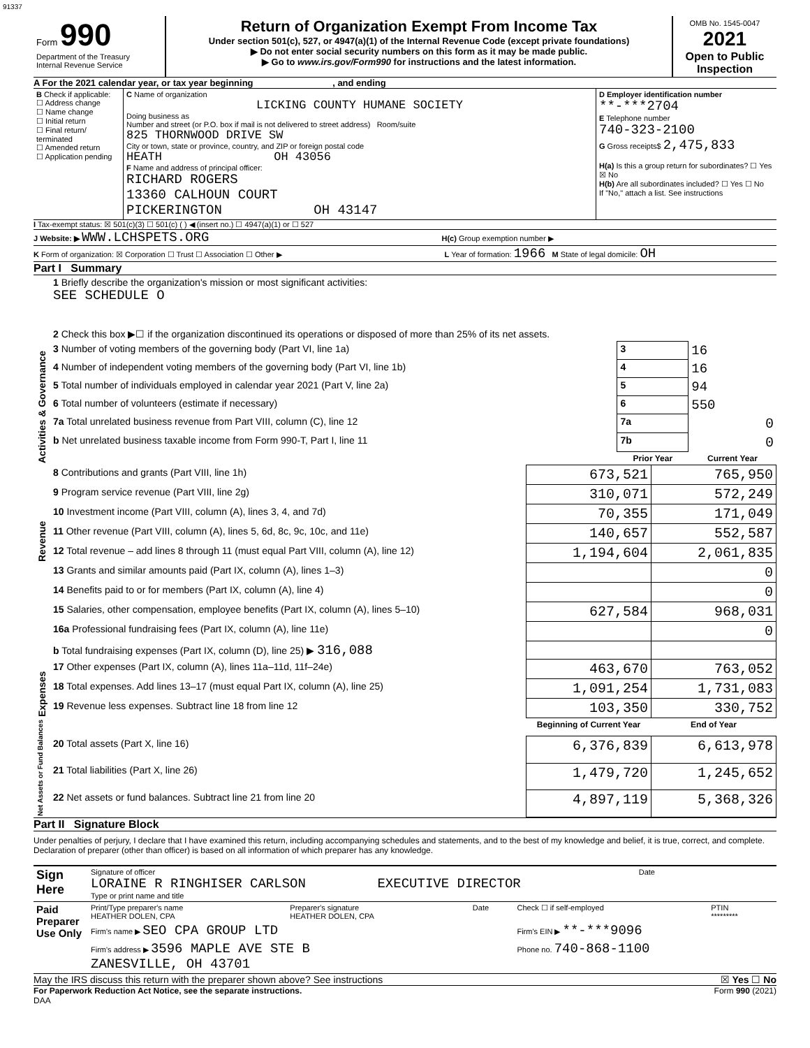91337
| Form 990 Department of the Treasury Internal Revenue Service | Return of Organization Exempt From Income Tax Under section 501(c), 527, or 4947(a)(1) of the Internal Revenue Code (except private foundations) ▶ Do not enter social security numbers on this form as it may be made public. ▶ Go to www.irs.gov/Form990 for instructions and the latest information. | OMB No. 1545-0047 2021 Open to Public Inspection |
A For the 2021 calendar year, or tax year beginning , and ending
| B Check if applicable: ☐ Address change ☐ Name change ☐ Initial return ☐ Final return/ terminated ☐ Amended return ☐ Application pending | C Name of organization LICKING COUNTY HUMANE SOCIETY Doing business as Number and street (or P.O. box if mail is not delivered to street address) Room/suite 825 THORNWOOD DRIVE SW City or town, state or province, country, and ZIP or foreign postal code HEATH OH 43056 F Name and address of principal officer: RICHARD ROGERS 13360 CALHOUN COURT PICKERINGTON OH 43147 | D Employer identification number **-***2704 E Telephone number 740-323-2100 G Gross receipts$ 2,475,833 H(a) Is this a group return for subordinates? ☐ Yes ☒ No H(b) Are all subordinates included? ☐ Yes ☐ No If "No," attach a list. See instructions |
I Tax-exempt status: ☒ 501(c)(3) ☐ 501(c) ( ) ◀ (insert no.) ☐ 4947(a)(1) or ☐ 527
J Website: ▶ WWW.LCHSPETS.ORG H(c) Group exemption number ▶
K Form of organization: ☒ Corporation ☐ Trust ☐ Association ☐ Other ▶ L Year of formation: 1966 M State of legal domicile: OH
Part I Summary
| Activities & Governance | 1 Briefly describe the organization's mission or most significant activities: SEE SCHEDULE O | | |
| | 2 Check this box ▶☐ if the organization discontinued its operations or disposed of more than 25% of its net assets. | | |
| | 3 Number of voting members of the governing body (Part VI, line 1a) | 3 | 16 |
| | 4 Number of independent voting members of the governing body (Part VI, line 1b) | 4 | 16 |
| | 5 Total number of individuals employed in calendar year 2021 (Part V, line 2a) | 5 | 94 |
| | 6 Total number of volunteers (estimate if necessary) | 6 | 550 |
| | 7a Total unrelated business revenue from Part VIII, column (C), line 12 | 7a | 0 |
| | b Net unrelated business taxable income from Form 990-T, Part I, line 11 | 7b | 0 |
| | | Prior Year | Current Year |
| Revenue | 8 Contributions and grants (Part VIII, line 1h) | 673,521 | 765,950 |
| | 9 Program service revenue (Part VIII, line 2g) | 310,071 | 572,249 |
| | 10 Investment income (Part VIII, column (A), lines 3, 4, and 7d) | 70,355 | 171,049 |
| | 11 Other revenue (Part VIII, column (A), lines 5, 6d, 8c, 9c, 10c, and 11e) | 140,657 | 552,587 |
| | 12 Total revenue – add lines 8 through 11 (must equal Part VIII, column (A), line 12) | 1,194,604 | 2,061,835 |
| Expenses | 13 Grants and similar amounts paid (Part IX, column (A), lines 1–3) | | 0 |
| | 14 Benefits paid to or for members (Part IX, column (A), line 4) | | 0 |
| | 15 Salaries, other compensation, employee benefits (Part IX, column (A), lines 5–10) | 627,584 | 968,031 |
| | 16a Professional fundraising fees (Part IX, column (A), line 11e) | | 0 |
| | b Total fundraising expenses (Part IX, column (D), line 25) ▶ 316,088 | | |
| | 17 Other expenses (Part IX, column (A), lines 11a–11d, 11f–24e) | 463,670 | 763,052 |
| | 18 Total expenses. Add lines 13–17 (must equal Part IX, column (A), line 25) | 1,091,254 | 1,731,083 |
| | 19 Revenue less expenses. Subtract line 18 from line 12 | 103,350 | 330,752 |
| Net Assets or Fund Balances | | Beginning of Current Year | End of Year |
| | 20 Total assets (Part X, line 16) | 6,376,839 | 6,613,978 |
| | 21 Total liabilities (Part X, line 26) | 1,479,720 | 1,245,652 |
| | 22 Net assets or fund balances. Subtract line 21 from line 20 | 4,897,119 | 5,368,326 |
Part II Signature Block
Under penalties of perjury, I declare that I have examined this return, including accompanying schedules and statements, and to the best of my knowledge and belief, it is true, correct, and complete. Declaration of preparer (other than officer) is based on all information of which preparer has any knowledge.
| Sign Here | Signature of officer Date LORAINE R RINGHISER CARLSON EXECUTIVE DIRECTOR Type or print name and title |
| Paid Preparer Use Only | Print/Type preparer's name HEATHER DOLEN, CPA | Preparer's signature HEATHER DOLEN, CPA | Date | Check ☐ if self-employed | PTIN ********* |
| | Firm's name ▶ SEO CPA GROUP LTD | | | Firm's EIN ▶ **-***9096 | |
| | Firm's address ▶ 3596 MAPLE AVE STE B ZANESVILLE, OH 43701 | | | Phone no. 740-868-1100 | |
May the IRS discuss this return with the preparer shown above? See instructions ☒ Yes ☐ No
For Paperwork Reduction Act Notice, see the separate instructions. Form 990 (2021)
DAA